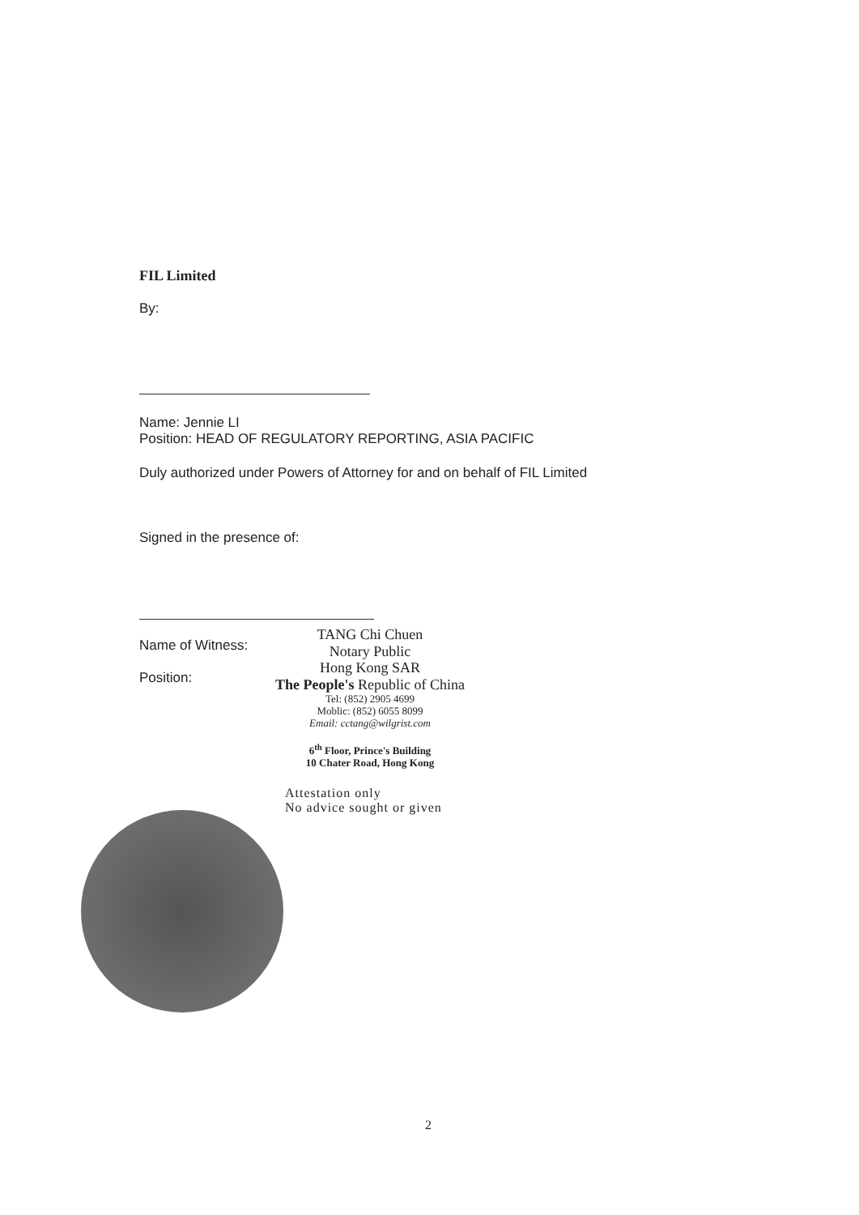FIL Limited
By:
Name: Jennie LI
Position: HEAD OF REGULATORY REPORTING, ASIA PACIFIC
Duly authorized under Powers of Attorney for and on behalf of FIL Limited
Signed in the presence of:
Name of Witness:
Position:
TANG Chi Chuen
Notary Public
Hong Kong SAR
The People's Republic of China
Tel: (852) 2905 4699
Moblic: (852) 6055 8099
Email: cctang@wilgrist.com
6<sup>th</sup> Floor, Prince's Building
10 Chater Road, Hong Kong
Attestation only
No advice sought or given
2